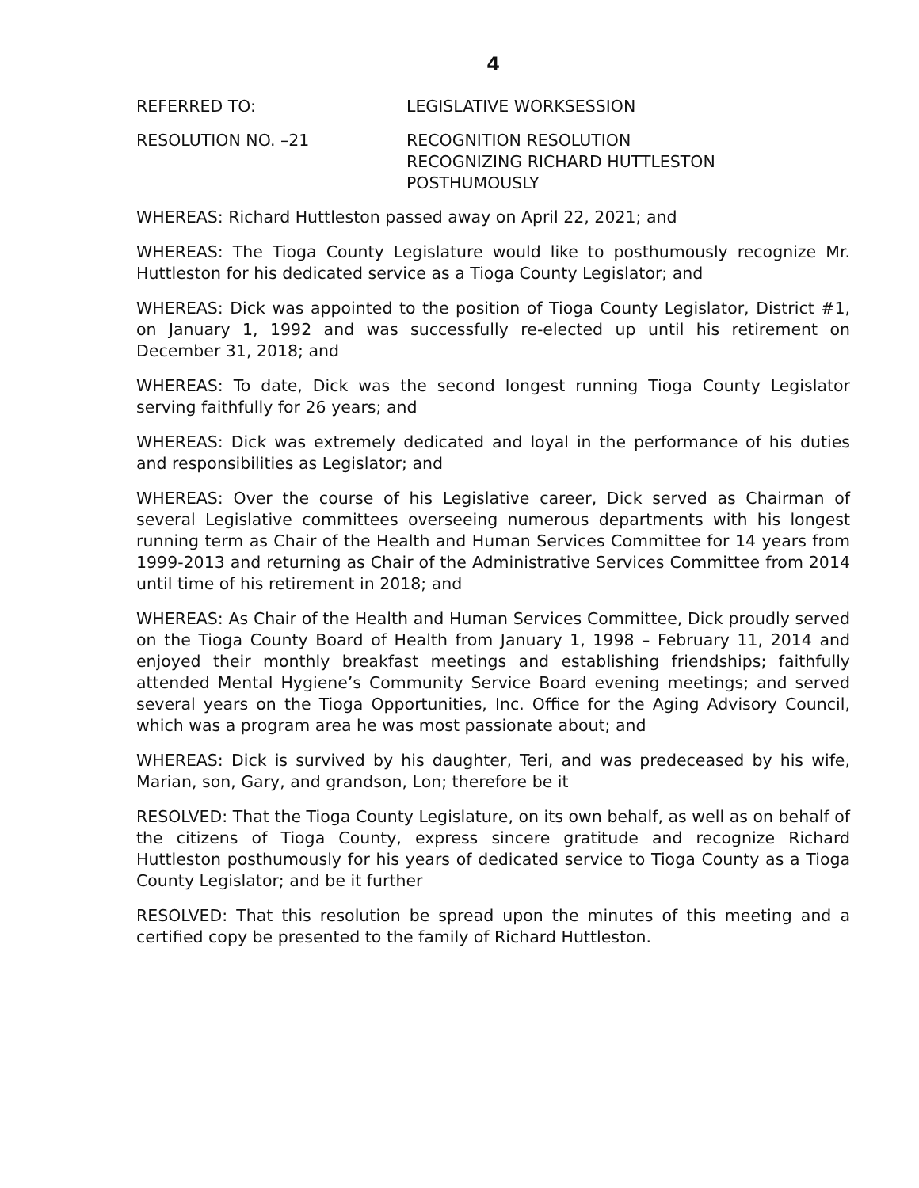4
REFERRED TO: LEGISLATIVE WORKSESSION
RESOLUTION NO. –21 RECOGNITION RESOLUTION
RECOGNIZING RICHARD HUTTLESTON
POSTHUMOUSLY
WHEREAS: Richard Huttleston passed away on April 22, 2021; and
WHEREAS: The Tioga County Legislature would like to posthumously recognize Mr. Huttleston for his dedicated service as a Tioga County Legislator; and
WHEREAS: Dick was appointed to the position of Tioga County Legislator, District #1, on January 1, 1992 and was successfully re-elected up until his retirement on December 31, 2018; and
WHEREAS: To date, Dick was the second longest running Tioga County Legislator serving faithfully for 26 years; and
WHEREAS: Dick was extremely dedicated and loyal in the performance of his duties and responsibilities as Legislator; and
WHEREAS: Over the course of his Legislative career, Dick served as Chairman of several Legislative committees overseeing numerous departments with his longest running term as Chair of the Health and Human Services Committee for 14 years from 1999-2013 and returning as Chair of the Administrative Services Committee from 2014 until time of his retirement in 2018; and
WHEREAS: As Chair of the Health and Human Services Committee, Dick proudly served on the Tioga County Board of Health from January 1, 1998 – February 11, 2014 and enjoyed their monthly breakfast meetings and establishing friendships; faithfully attended Mental Hygiene’s Community Service Board evening meetings; and served several years on the Tioga Opportunities, Inc. Office for the Aging Advisory Council, which was a program area he was most passionate about; and
WHEREAS: Dick is survived by his daughter, Teri, and was predeceased by his wife, Marian, son, Gary, and grandson, Lon; therefore be it
RESOLVED: That the Tioga County Legislature, on its own behalf, as well as on behalf of the citizens of Tioga County, express sincere gratitude and recognize Richard Huttleston posthumously for his years of dedicated service to Tioga County as a Tioga County Legislator; and be it further
RESOLVED: That this resolution be spread upon the minutes of this meeting and a certified copy be presented to the family of Richard Huttleston.